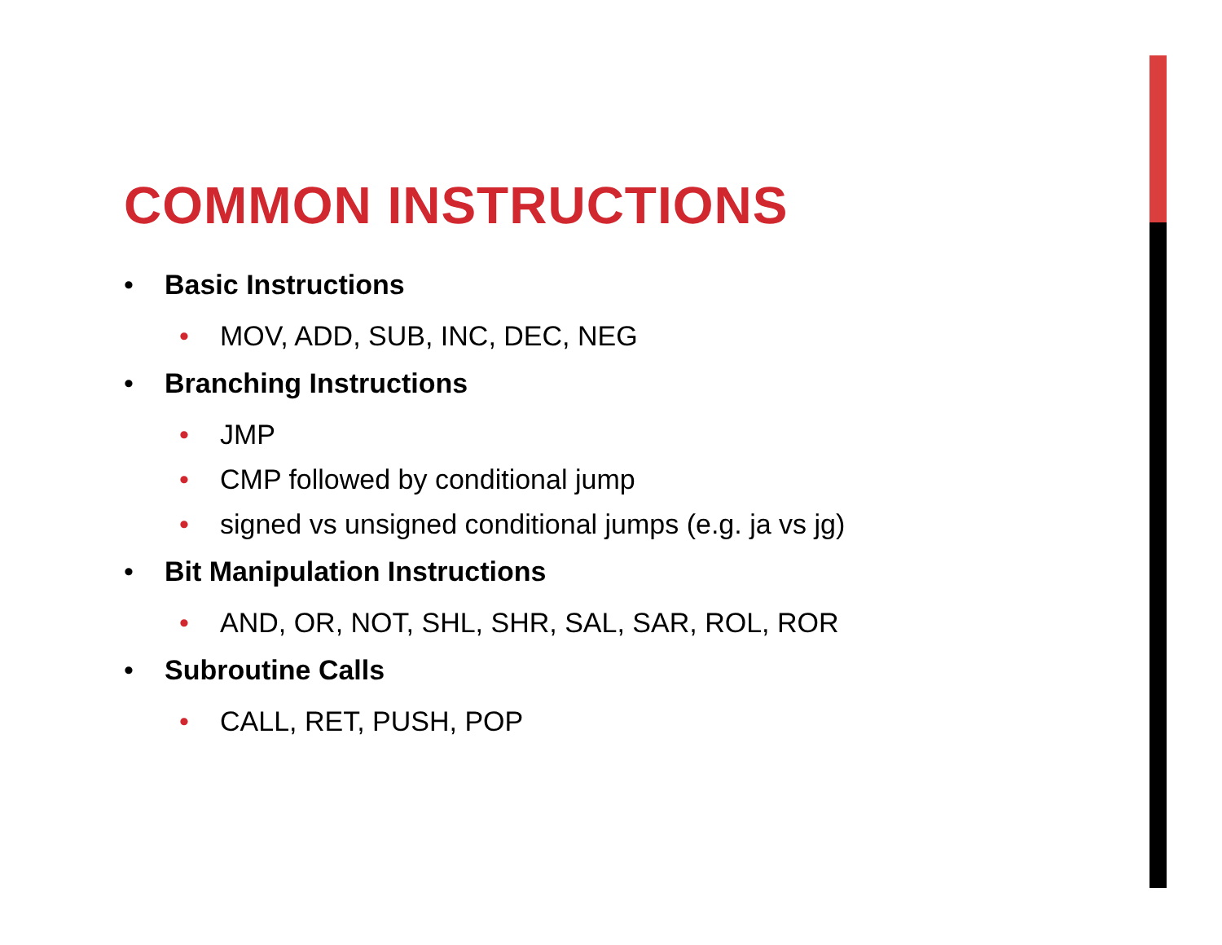COMMON INSTRUCTIONS
• Basic Instructions
• MOV, ADD, SUB, INC, DEC, NEG
• Branching Instructions
• JMP
• CMP followed by conditional jump
• signed vs unsigned conditional jumps (e.g. ja vs jg)
• Bit Manipulation Instructions
• AND, OR, NOT, SHL, SHR, SAL, SAR, ROL, ROR
• Subroutine Calls
• CALL, RET, PUSH, POP